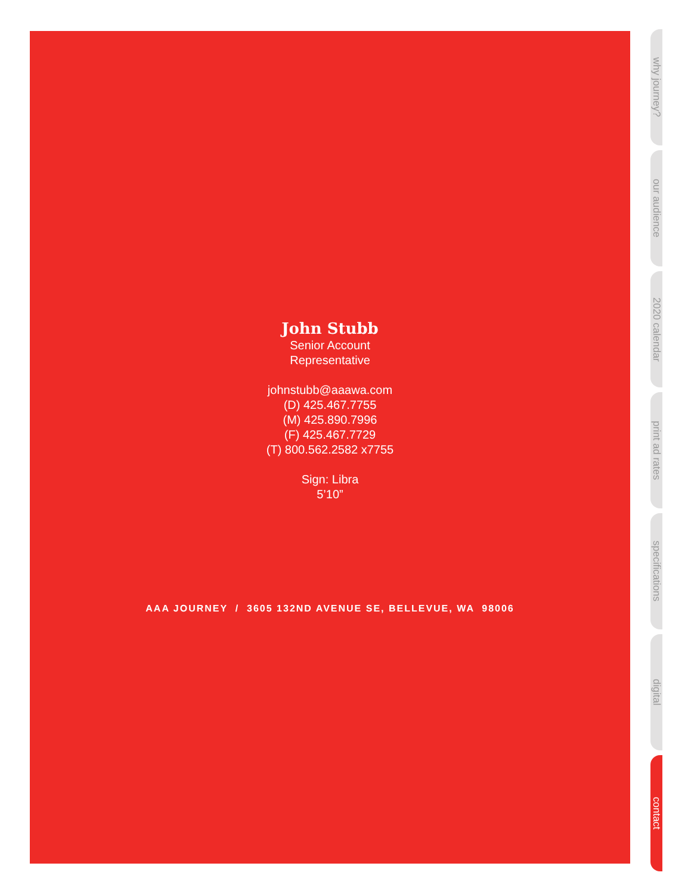John Stubb
Senior Account
Representative
johnstubb@aaawa.com
(D) 425.467.7755
(M) 425.890.7996
(F) 425.467.7729
(T) 800.562.2582 x7755
Sign: Libra
5’10”
AAA JOURNEY / 3605 132ND AVENUE SE, BELLEVUE, WA 98006
why journey?
our audience
2020 calendar
print ad rates
specifications
digital
contact